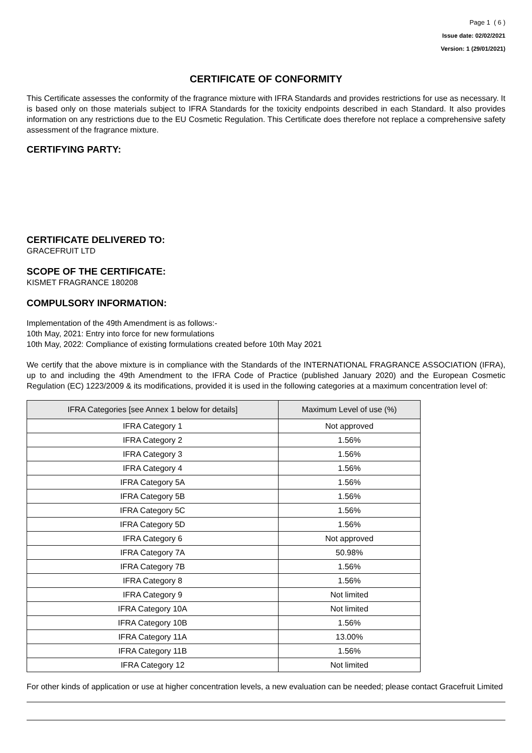Page 1 ( 6 )
Issue date: 02/02/2021
Version: 1 (29/01/2021)
CERTIFICATE OF CONFORMITY
This Certificate assesses the conformity of the fragrance mixture with IFRA Standards and provides restrictions for use as necessary. It is based only on those materials subject to IFRA Standards for the toxicity endpoints described in each Standard. It also provides information on any restrictions due to the EU Cosmetic Regulation. This Certificate does therefore not replace a comprehensive safety assessment of the fragrance mixture.
CERTIFYING PARTY:
CERTIFICATE DELIVERED TO:
GRACEFRUIT LTD
SCOPE OF THE CERTIFICATE:
KISMET FRAGRANCE 180208
COMPULSORY INFORMATION:
Implementation of the 49th Amendment is as follows:-
10th May, 2021: Entry into force for new formulations
10th May, 2022: Compliance of existing formulations created before 10th May 2021
We certify that the above mixture is in compliance with the Standards of the INTERNATIONAL FRAGRANCE ASSOCIATION (IFRA), up to and including the 49th Amendment to the IFRA Code of Practice (published January 2020) and the European Cosmetic Regulation (EC) 1223/2009 & its modifications, provided it is used in the following categories at a maximum concentration level of:
| IFRA Categories [see Annex 1 below for details] | Maximum Level of use (%) |
| --- | --- |
| IFRA Category 1 | Not approved |
| IFRA Category 2 | 1.56% |
| IFRA Category 3 | 1.56% |
| IFRA Category 4 | 1.56% |
| IFRA Category 5A | 1.56% |
| IFRA Category 5B | 1.56% |
| IFRA Category 5C | 1.56% |
| IFRA Category 5D | 1.56% |
| IFRA Category 6 | Not approved |
| IFRA Category 7A | 50.98% |
| IFRA Category 7B | 1.56% |
| IFRA Category 8 | 1.56% |
| IFRA Category 9 | Not limited |
| IFRA Category 10A | Not limited |
| IFRA Category 10B | 1.56% |
| IFRA Category 11A | 13.00% |
| IFRA Category 11B | 1.56% |
| IFRA Category 12 | Not limited |
For other kinds of application or use at higher concentration levels, a new evaluation can be needed; please contact Gracefruit Limited